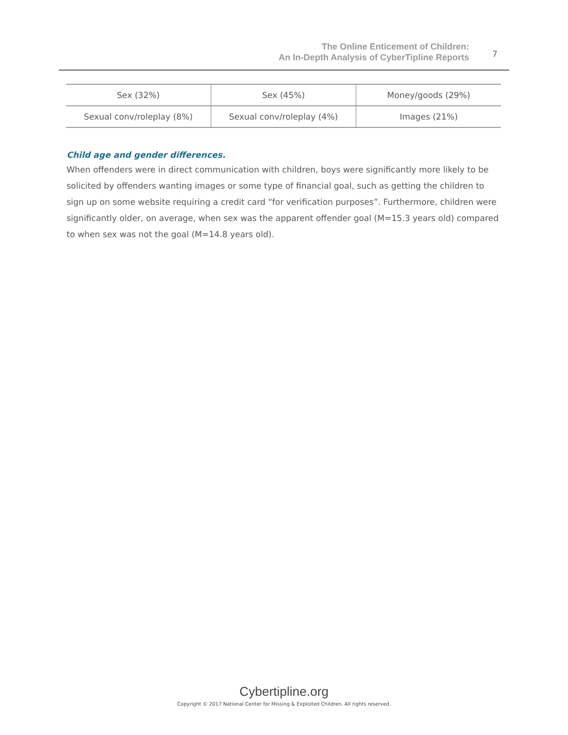The Online Enticement of Children:
An In-Depth Analysis of CyberTipline Reports
7
| Sex (32%) | Sex (45%) | Money/goods (29%) |
| Sexual conv/roleplay (8%) | Sexual conv/roleplay (4%) | Images (21%) |
Child age and gender differences.
When offenders were in direct communication with children, boys were significantly more likely to be solicited by offenders wanting images or some type of financial goal, such as getting the children to sign up on some website requiring a credit card “for verification purposes”. Furthermore, children were significantly older, on average, when sex was the apparent offender goal (M=15.3 years old) compared to when sex was not the goal (M=14.8 years old).
Cybertipline.org
Copyright © 2017 National Center for Missing & Exploited Children. All rights reserved.